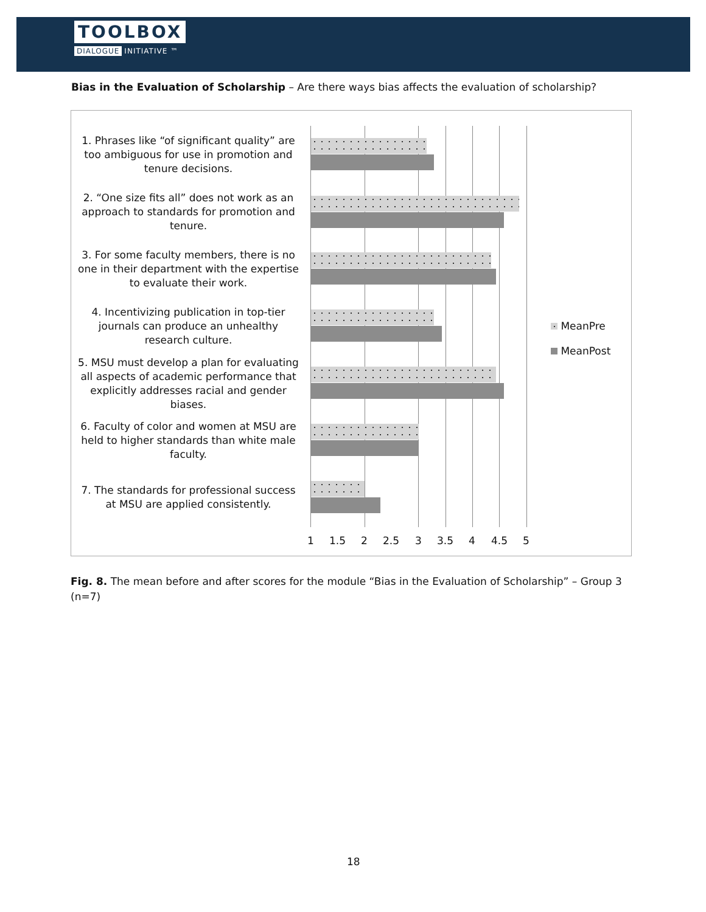TOOLBOX
DIALOGUE INITIATIVE ™
Bias in the Evaluation of Scholarship – Are there ways bias affects the evaluation of scholarship?
1. Phrases like “of significant quality” are too ambiguous for use in promotion and tenure decisions.
2. “One size fits all” does not work as an approach to standards for promotion and tenure.
3. For some faculty members, there is no one in their department with the expertise to evaluate their work.
4. Incentivizing publication in top-tier journals can produce an unhealthy research culture.
5. MSU must develop a plan for evaluating all aspects of academic performance that explicitly addresses racial and gender biases.
6. Faculty of color and women at MSU are held to higher standards than white male faculty.
7. The standards for professional success at MSU are applied consistently.
1 1.5 2 2.5 3 3.5 4 4.5 5
MeanPre
MeanPost
Fig. 8. The mean before and after scores for the module “Bias in the Evaluation of Scholarship” – Group 3 (n=7)
18